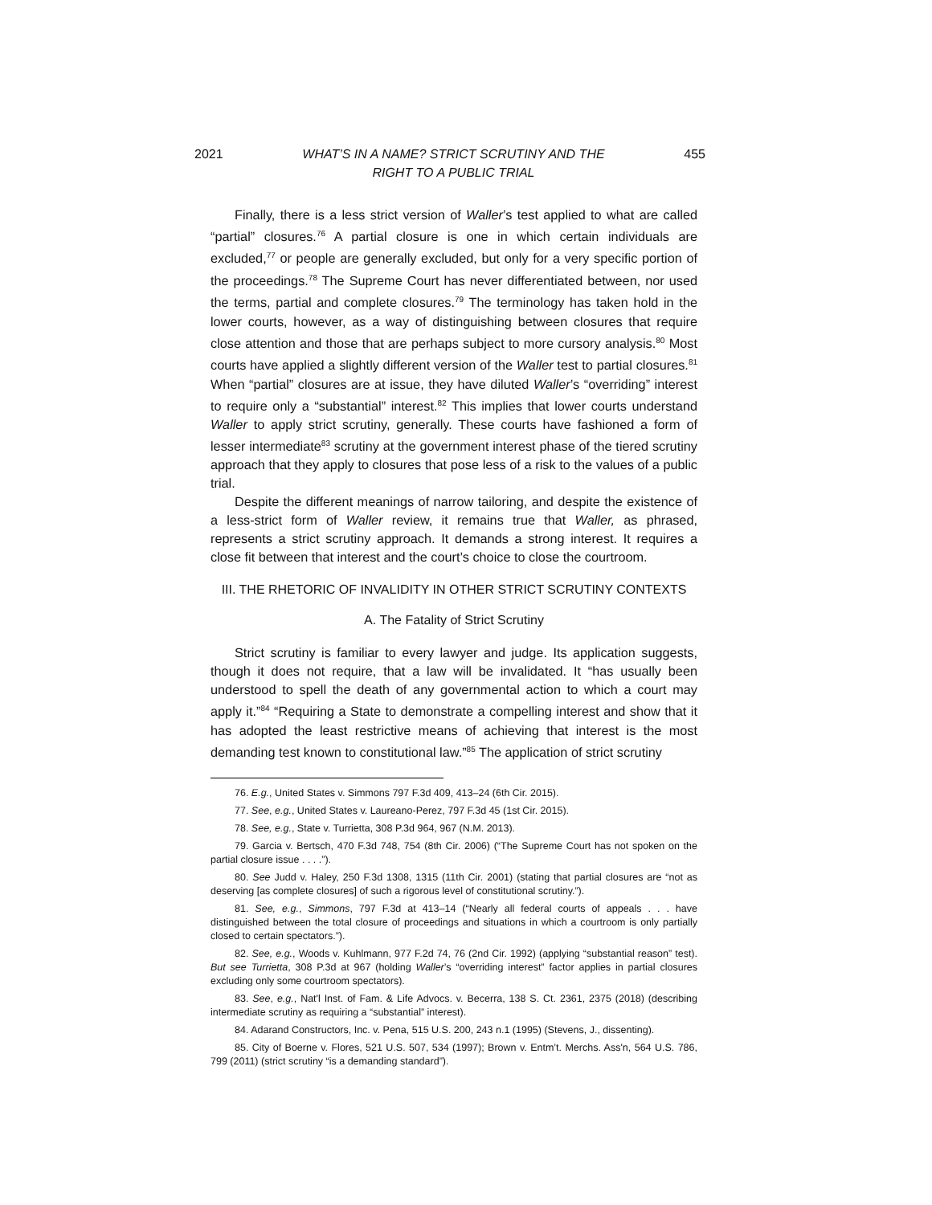2021 WHAT’S IN A NAME? STRICT SCRUTINY AND THE
RIGHT TO A PUBLIC TRIAL 455
Finally, there is a less strict version of Waller’s test applied to what are called “partial” closures.<sup>76</sup> A partial closure is one in which certain individuals are excluded,<sup>77</sup> or people are generally excluded, but only for a very specific portion of the proceedings.<sup>78</sup> The Supreme Court has never differentiated between, nor used the terms, partial and complete closures.<sup>79</sup> The terminology has taken hold in the lower courts, however, as a way of distinguishing between closures that require close attention and those that are perhaps subject to more cursory analysis.<sup>80</sup> Most courts have applied a slightly different version of the Waller test to partial closures.<sup>81</sup> When “partial” closures are at issue, they have diluted Waller’s “overriding” interest to require only a “substantial” interest.<sup>82</sup> This implies that lower courts understand Waller to apply strict scrutiny, generally. These courts have fashioned a form of lesser intermediate<sup>83</sup> scrutiny at the government interest phase of the tiered scrutiny approach that they apply to closures that pose less of a risk to the values of a public trial.
Despite the different meanings of narrow tailoring, and despite the existence of a less-strict form of Waller review, it remains true that Waller, as phrased, represents a strict scrutiny approach. It demands a strong interest. It requires a close fit between that interest and the court’s choice to close the courtroom.
III. THE RHETORIC OF INVALIDITY IN OTHER STRICT SCRUTINY CONTEXTS
A. The Fatality of Strict Scrutiny
Strict scrutiny is familiar to every lawyer and judge. Its application suggests, though it does not require, that a law will be invalidated. It “has usually been understood to spell the death of any governmental action to which a court may apply it.”<sup>84</sup> “Requiring a State to demonstrate a compelling interest and show that it has adopted the least restrictive means of achieving that interest is the most demanding test known to constitutional law.”<sup>85</sup> The application of strict scrutiny
76. E.g., United States v. Simmons 797 F.3d 409, 413–24 (6th Cir. 2015).
77. See, e.g., United States v. Laureano-Perez, 797 F.3d 45 (1st Cir. 2015).
78. See, e.g., State v. Turrietta, 308 P.3d 964, 967 (N.M. 2013).
79. Garcia v. Bertsch, 470 F.3d 748, 754 (8th Cir. 2006) (“The Supreme Court has not spoken on the partial closure issue . . . .”).
80. See Judd v. Haley, 250 F.3d 1308, 1315 (11th Cir. 2001) (stating that partial closures are “not as deserving [as complete closures] of such a rigorous level of constitutional scrutiny.”).
81. See, e.g., Simmons, 797 F.3d at 413–14 (“Nearly all federal courts of appeals . . . have distinguished between the total closure of proceedings and situations in which a courtroom is only partially closed to certain spectators.”).
82. See, e.g., Woods v. Kuhlmann, 977 F.2d 74, 76 (2nd Cir. 1992) (applying “substantial reason” test). But see Turrietta, 308 P.3d at 967 (holding Waller’s “overriding interest” factor applies in partial closures excluding only some courtroom spectators).
83. See, e.g., Nat'l Inst. of Fam. & Life Advocs. v. Becerra, 138 S. Ct. 2361, 2375 (2018) (describing intermediate scrutiny as requiring a “substantial” interest).
84. Adarand Constructors, Inc. v. Pena, 515 U.S. 200, 243 n.1 (1995) (Stevens, J., dissenting).
85. City of Boerne v. Flores, 521 U.S. 507, 534 (1997); Brown v. Entm’t. Merchs. Ass'n, 564 U.S. 786, 799 (2011) (strict scrutiny “is a demanding standard”).